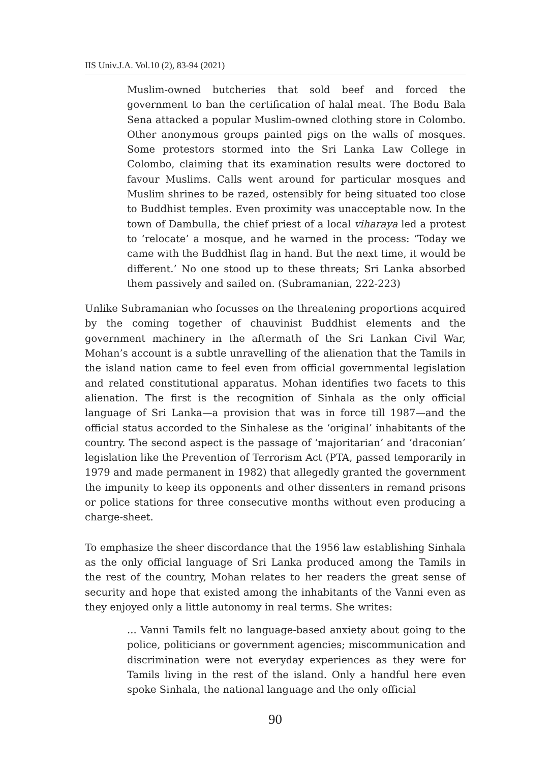IIS Univ.J.A. Vol.10 (2), 83-94 (2021)
Muslim-owned butcheries that sold beef and forced the government to ban the certification of halal meat. The Bodu Bala Sena attacked a popular Muslim-owned clothing store in Colombo. Other anonymous groups painted pigs on the walls of mosques. Some protestors stormed into the Sri Lanka Law College in Colombo, claiming that its examination results were doctored to favour Muslims. Calls went around for particular mosques and Muslim shrines to be razed, ostensibly for being situated too close to Buddhist temples. Even proximity was unacceptable now. In the town of Dambulla, the chief priest of a local viharaya led a protest to ‘relocate’ a mosque, and he warned in the process: ‘Today we came with the Buddhist flag in hand. But the next time, it would be different.’ No one stood up to these threats; Sri Lanka absorbed them passively and sailed on. (Subramanian, 222-223)
Unlike Subramanian who focusses on the threatening proportions acquired by the coming together of chauvinist Buddhist elements and the government machinery in the aftermath of the Sri Lankan Civil War, Mohan’s account is a subtle unravelling of the alienation that the Tamils in the island nation came to feel even from official governmental legislation and related constitutional apparatus. Mohan identifies two facets to this alienation. The first is the recognition of Sinhala as the only official language of Sri Lanka—a provision that was in force till 1987—and the official status accorded to the Sinhalese as the ‘original’ inhabitants of the country. The second aspect is the passage of ‘majoritarian’ and ‘draconian’ legislation like the Prevention of Terrorism Act (PTA, passed temporarily in 1979 and made permanent in 1982) that allegedly granted the government the impunity to keep its opponents and other dissenters in remand prisons or police stations for three consecutive months without even producing a charge-sheet.
To emphasize the sheer discordance that the 1956 law establishing Sinhala as the only official language of Sri Lanka produced among the Tamils in the rest of the country, Mohan relates to her readers the great sense of security and hope that existed among the inhabitants of the Vanni even as they enjoyed only a little autonomy in real terms. She writes:
... Vanni Tamils felt no language-based anxiety about going to the police, politicians or government agencies; miscommunication and discrimination were not everyday experiences as they were for Tamils living in the rest of the island. Only a handful here even spoke Sinhala, the national language and the only official
90